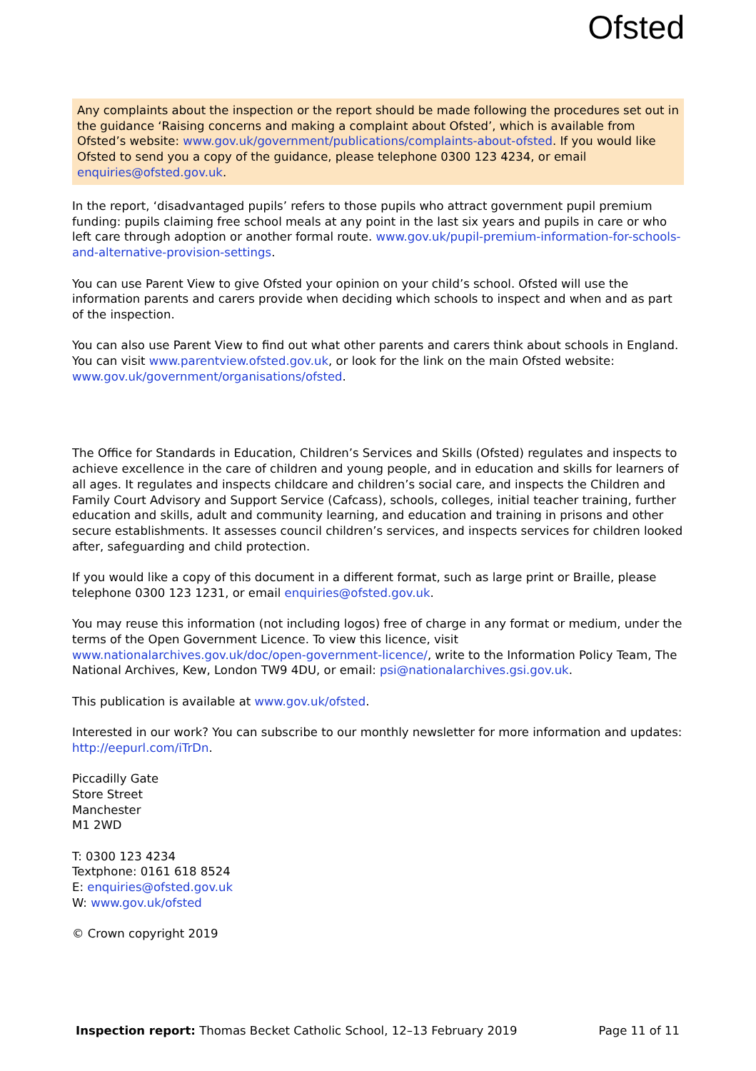Ofsted
Any complaints about the inspection or the report should be made following the procedures set out in the guidance ‘Raising concerns and making a complaint about Ofsted’, which is available from Ofsted’s website: www.gov.uk/government/publications/complaints-about-ofsted. If you would like Ofsted to send you a copy of the guidance, please telephone 0300 123 4234, or email enquiries@ofsted.gov.uk.
In the report, ‘disadvantaged pupils’ refers to those pupils who attract government pupil premium funding: pupils claiming free school meals at any point in the last six years and pupils in care or who left care through adoption or another formal route. www.gov.uk/pupil-premium-information-for-schools-and-alternative-provision-settings.
You can use Parent View to give Ofsted your opinion on your child’s school. Ofsted will use the information parents and carers provide when deciding which schools to inspect and when and as part of the inspection.
You can also use Parent View to find out what other parents and carers think about schools in England. You can visit www.parentview.ofsted.gov.uk, or look for the link on the main Ofsted website: www.gov.uk/government/organisations/ofsted.
The Office for Standards in Education, Children’s Services and Skills (Ofsted) regulates and inspects to achieve excellence in the care of children and young people, and in education and skills for learners of all ages. It regulates and inspects childcare and children’s social care, and inspects the Children and Family Court Advisory and Support Service (Cafcass), schools, colleges, initial teacher training, further education and skills, adult and community learning, and education and training in prisons and other secure establishments. It assesses council children’s services, and inspects services for children looked after, safeguarding and child protection.
If you would like a copy of this document in a different format, such as large print or Braille, please telephone 0300 123 1231, or email enquiries@ofsted.gov.uk.
You may reuse this information (not including logos) free of charge in any format or medium, under the terms of the Open Government Licence. To view this licence, visit www.nationalarchives.gov.uk/doc/open-government-licence/, write to the Information Policy Team, The National Archives, Kew, London TW9 4DU, or email: psi@nationalarchives.gsi.gov.uk.
This publication is available at www.gov.uk/ofsted.
Interested in our work? You can subscribe to our monthly newsletter for more information and updates: http://eepurl.com/iTrDn.
Piccadilly Gate
Store Street
Manchester
M1 2WD
T: 0300 123 4234
Textphone: 0161 618 8524
E: enquiries@ofsted.gov.uk
W: www.gov.uk/ofsted
© Crown copyright 2019
Inspection report: Thomas Becket Catholic School, 12–13 February 2019 Page 11 of 11